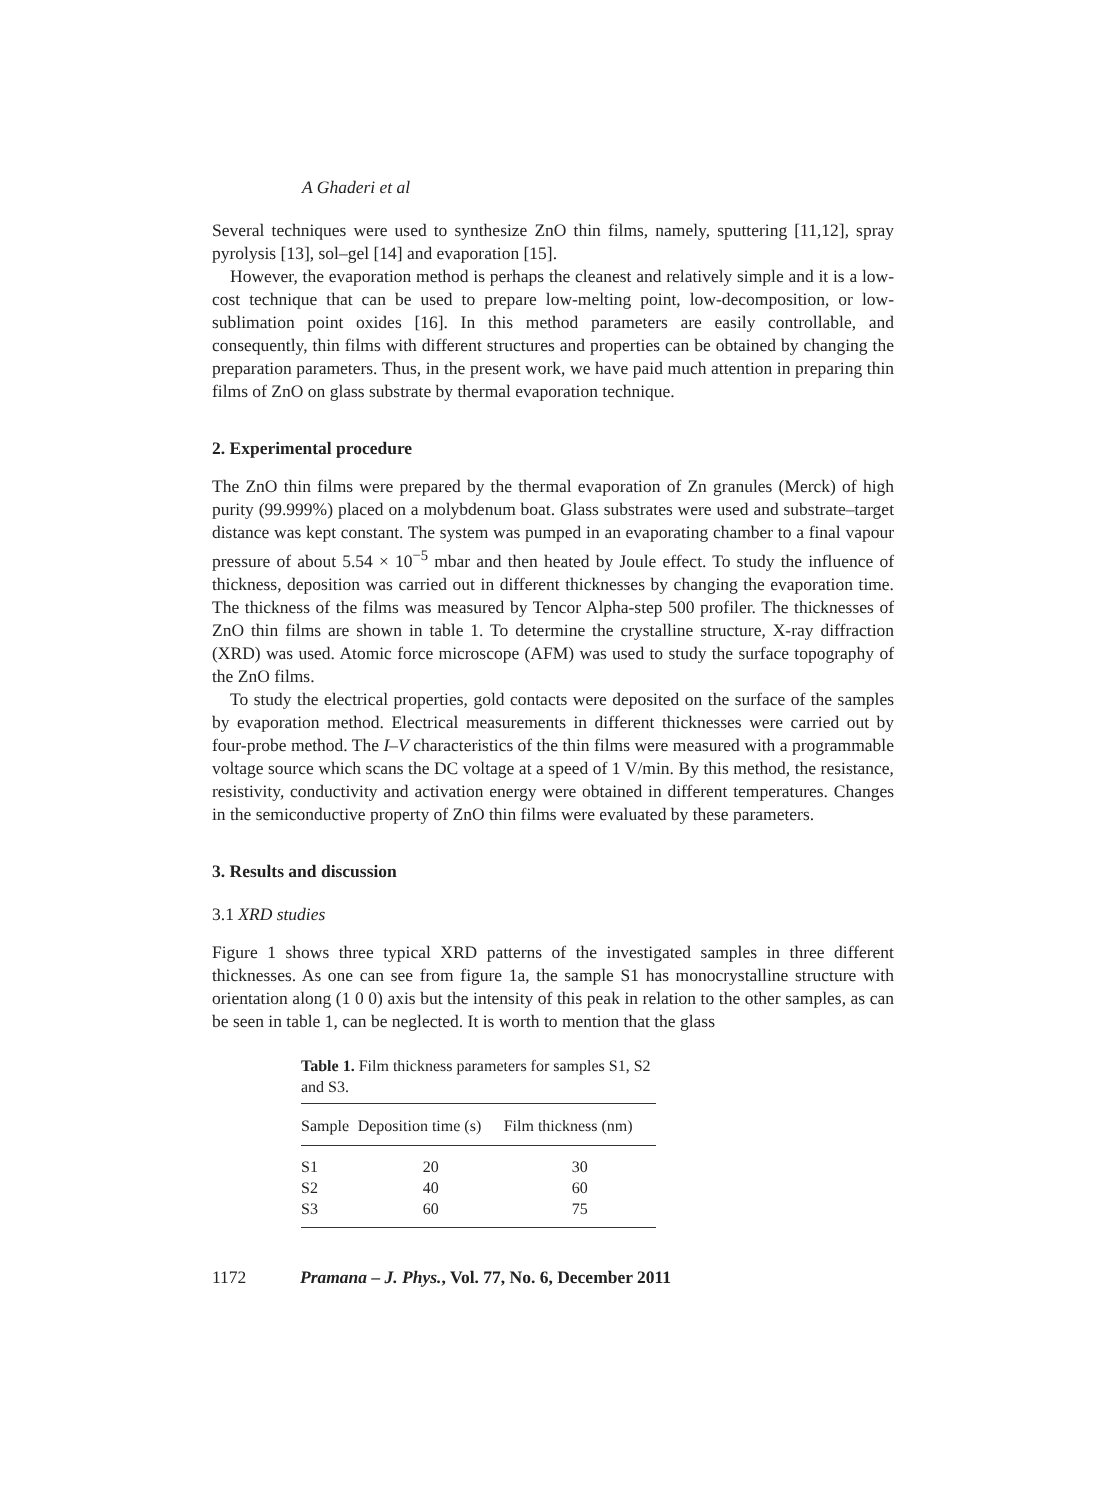A Ghaderi et al
Several techniques were used to synthesize ZnO thin films, namely, sputtering [11,12], spray pyrolysis [13], sol–gel [14] and evaporation [15].
However, the evaporation method is perhaps the cleanest and relatively simple and it is a low-cost technique that can be used to prepare low-melting point, low-decomposition, or low-sublimation point oxides [16]. In this method parameters are easily controllable, and consequently, thin films with different structures and properties can be obtained by changing the preparation parameters. Thus, in the present work, we have paid much attention in preparing thin films of ZnO on glass substrate by thermal evaporation technique.
2. Experimental procedure
The ZnO thin films were prepared by the thermal evaporation of Zn granules (Merck) of high purity (99.999%) placed on a molybdenum boat. Glass substrates were used and substrate–target distance was kept constant. The system was pumped in an evaporating chamber to a final vapour pressure of about 5.54 × 10<sup>−5</sup> mbar and then heated by Joule effect. To study the influence of thickness, deposition was carried out in different thicknesses by changing the evaporation time. The thickness of the films was measured by Tencor Alpha-step 500 profiler. The thicknesses of ZnO thin films are shown in table 1. To determine the crystalline structure, X-ray diffraction (XRD) was used. Atomic force microscope (AFM) was used to study the surface topography of the ZnO films.
To study the electrical properties, gold contacts were deposited on the surface of the samples by evaporation method. Electrical measurements in different thicknesses were carried out by four-probe method. The I–V characteristics of the thin films were measured with a programmable voltage source which scans the DC voltage at a speed of 1 V/min. By this method, the resistance, resistivity, conductivity and activation energy were obtained in different temperatures. Changes in the semiconductive property of ZnO thin films were evaluated by these parameters.
3. Results and discussion
3.1 XRD studies
Figure 1 shows three typical XRD patterns of the investigated samples in three different thicknesses. As one can see from figure 1a, the sample S1 has monocrystalline structure with orientation along (1 0 0) axis but the intensity of this peak in relation to the other samples, as can be seen in table 1, can be neglected. It is worth to mention that the glass
Table 1. Film thickness parameters for samples S1, S2 and S3.
| Sample | Deposition time (s) | Film thickness (nm) |
| --- | --- | --- |
| S1 | 20 | 30 |
| S2 | 40 | 60 |
| S3 | 60 | 75 |
1172 Pramana – J. Phys., Vol. 77, No. 6, December 2011